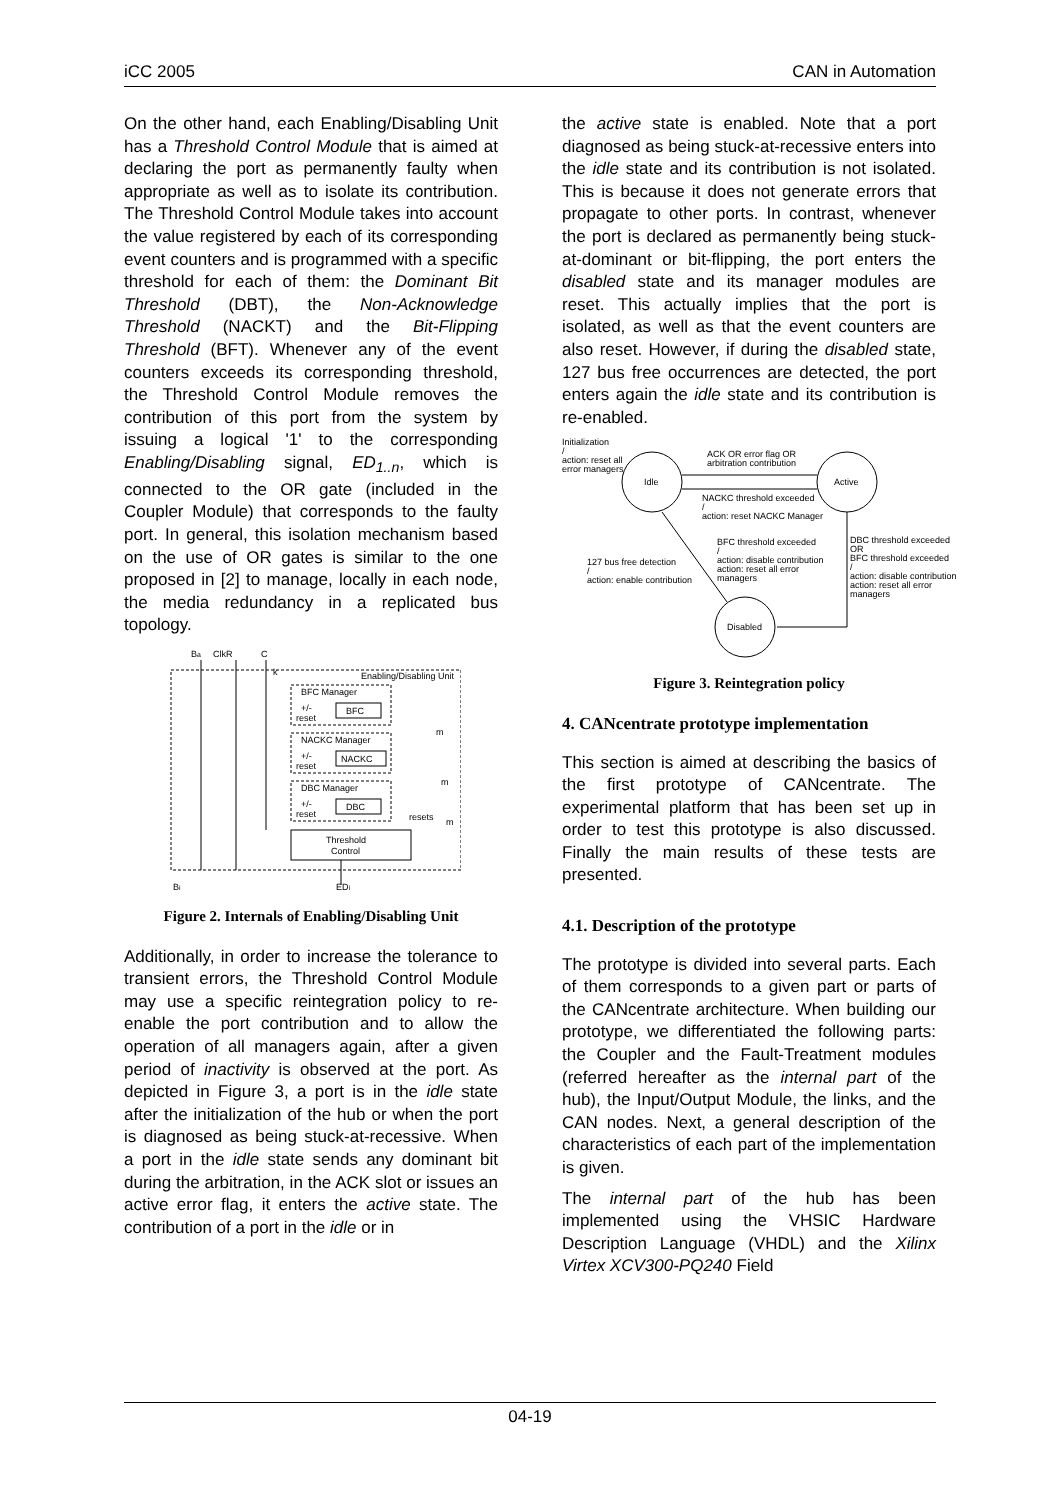iCC 2005 CAN in Automation
On the other hand, each Enabling/Disabling Unit has a Threshold Control Module that is aimed at declaring the port as permanently faulty when appropriate as well as to isolate its contribution. The Threshold Control Module takes into account the value registered by each of its corresponding event counters and is programmed with a specific threshold for each of them: the Dominant Bit Threshold (DBT), the Non-Acknowledge Threshold (NACKT) and the Bit-Flipping Threshold (BFT). Whenever any of the event counters exceeds its corresponding threshold, the Threshold Control Module removes the contribution of this port from the system by issuing a logical '1' to the corresponding Enabling/Disabling signal, ED<sub>1..n</sub>, which is connected to the OR gate (included in the Coupler Module) that corresponds to the faulty port. In general, this isolation mechanism based on the use of OR gates is similar to the one proposed in [2] to manage, locally in each node, the media redundancy in a replicated bus topology.
Ba
ClkR
C
Enabling/Disabling Unit
BFC Manager
BFC
+/-
reset
NACKC Manager
NACKC
+/-
reset
DBC Manager
DBC
+/-
reset
Threshold
Control
resets
m
m
m
k
Bi
EDi
Figure 2. Internals of Enabling/Disabling Unit
Additionally, in order to increase the tolerance to transient errors, the Threshold Control Module may use a specific reintegration policy to re-enable the port contribution and to allow the operation of all managers again, after a given period of inactivity is observed at the port. As depicted in Figure 3, a port is in the idle state after the initialization of the hub or when the port is diagnosed as being stuck-at-recessive. When a port in the idle state sends any dominant bit during the arbitration, in the ACK slot or issues an active error flag, it enters the active state. The contribution of a port in the idle or in
the active state is enabled. Note that a port diagnosed as being stuck-at-recessive enters into the idle state and its contribution is not isolated. This is because it does not generate errors that propagate to other ports. In contrast, whenever the port is declared as permanently being stuck-at-dominant or bit-flipping, the port enters the disabled state and its manager modules are reset. This actually implies that the port is isolated, as well as that the event counters are also reset. However, if during the disabled state, 127 bus free occurrences are detected, the port enters again the idle state and its contribution is re-enabled.
Initialization
/
action: reset all
error managers
Idle
Active
Disabled
ACK OR error flag OR
arbitration contribution
NACKC threshold exceeded
/
action: reset NACKC Manager
BFC threshold exceeded
/
action: disable contribution
action: reset all error
managers
127 bus free detection
/
action: enable contribution
DBC threshold exceeded
OR
BFC threshold exceeded
/
action: disable contribution
action: reset all error
managers
Figure 3. Reintegration policy
4. CANcentrate prototype implementation
This section is aimed at describing the basics of the first prototype of CANcentrate. The experimental platform that has been set up in order to test this prototype is also discussed. Finally the main results of these tests are presented.
4.1. Description of the prototype
The prototype is divided into several parts. Each of them corresponds to a given part or parts of the CANcentrate architecture. When building our prototype, we differentiated the following parts: the Coupler and the Fault-Treatment modules (referred hereafter as the internal part of the hub), the Input/Output Module, the links, and the CAN nodes. Next, a general description of the characteristics of each part of the implementation is given.
The internal part of the hub has been implemented using the VHSIC Hardware Description Language (VHDL) and the Xilinx Virtex XCV300-PQ240 Field
04-19